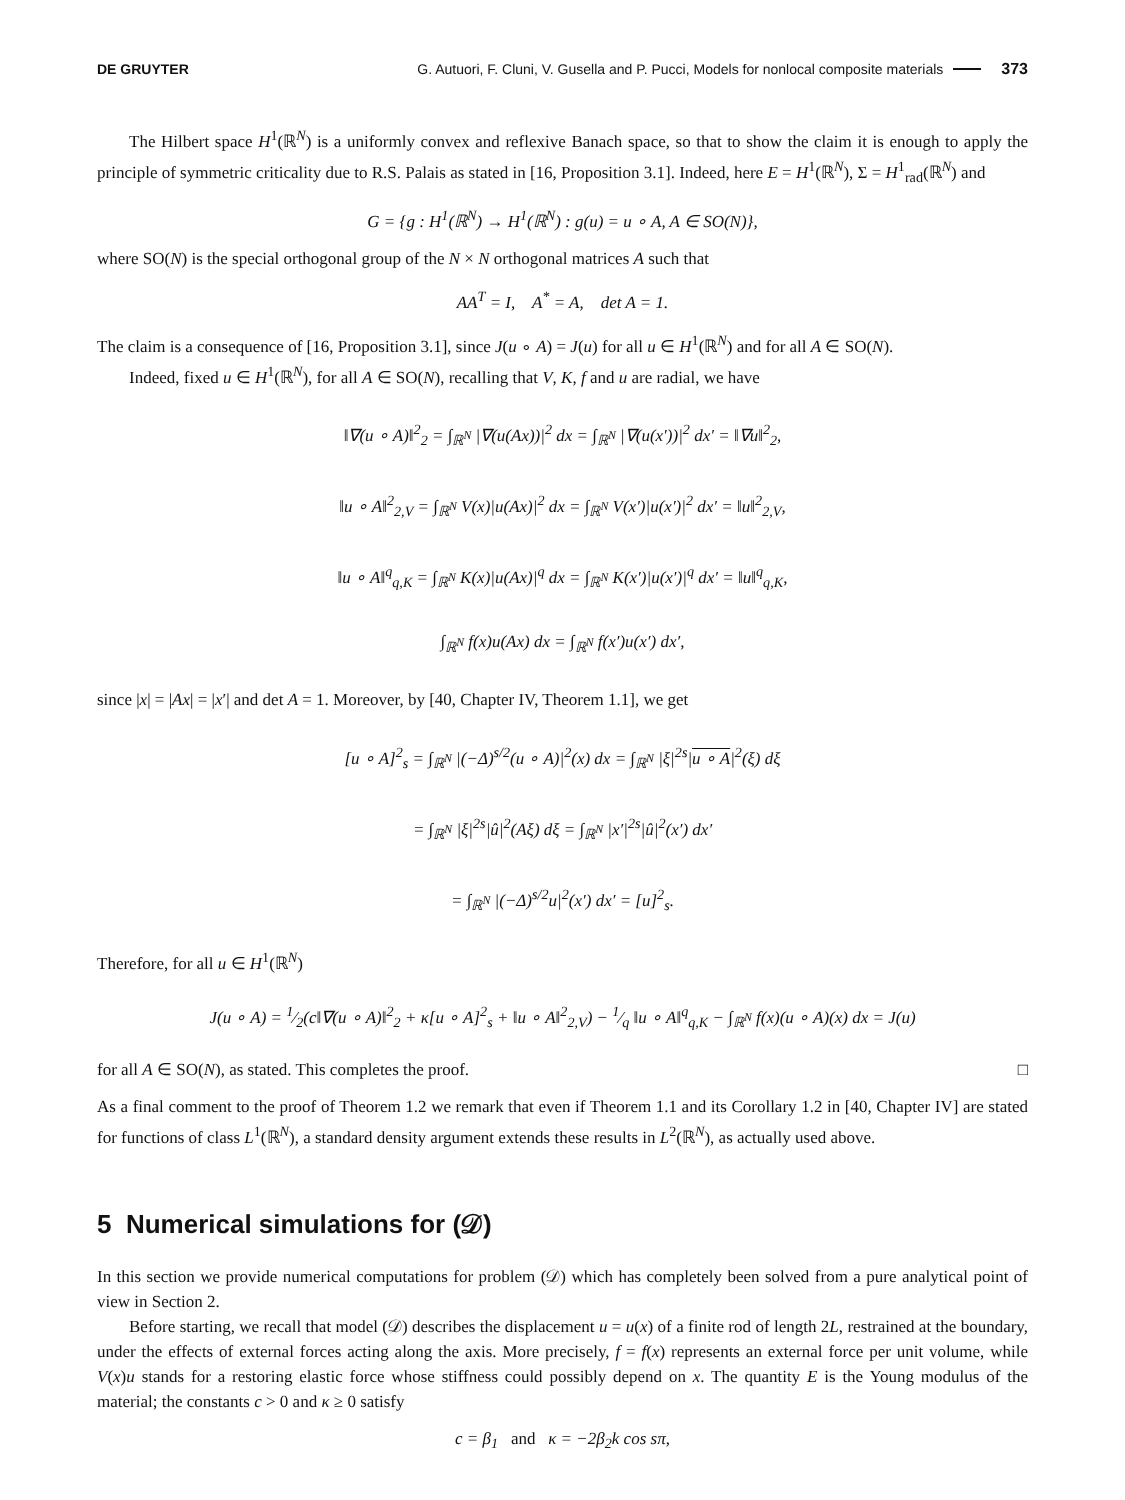DE GRUYTER G. Autuori, F. Cluni, V. Gusella and P. Pucci, Models for nonlocal composite materials 373
The Hilbert space H<sup>1</sup>(ℝ<sup>N</sup>) is a uniformly convex and reflexive Banach space, so that to show the claim it is enough to apply the principle of symmetric criticality due to R.S. Palais as stated in [16, Proposition 3.1]. Indeed, here E = H<sup>1</sup>(ℝ<sup>N</sup>), Σ = H<sup>1</sup><sub>rad</sub>(ℝ<sup>N</sup>) and
G = {g : H<sup>1</sup>(ℝ<sup>N</sup>) → H<sup>1</sup>(ℝ<sup>N</sup>) : g(u) = u ∘ A, A ∈ SO(N)},
where SO(N) is the special orthogonal group of the N × N orthogonal matrices A such that
AA<sup>T</sup> = I, A<sup>*</sup> = A, det A = 1.
The claim is a consequence of [16, Proposition 3.1], since J(u ∘ A) = J(u) for all u ∈ H<sup>1</sup>(ℝ<sup>N</sup>) and for all A ∈ SO(N).
Indeed, fixed u ∈ H<sup>1</sup>(ℝ<sup>N</sup>), for all A ∈ SO(N), recalling that V, K, f and u are radial, we have
‖∇(u ∘ A)‖<sup>2</sup><sub>2</sub> = ∫<sub>ℝ<sup>N</sup></sub> |∇(u(Ax))|<sup>2</sup> dx = ∫<sub>ℝ<sup>N</sup></sub> |∇(u(x′))|<sup>2</sup> dx′ = ‖∇u‖<sup>2</sup><sub>2</sub>,
‖u ∘ A‖<sup>2</sup><sub>2,V</sub> = ∫<sub>ℝ<sup>N</sup></sub> V(x)|u(Ax)|<sup>2</sup> dx = ∫<sub>ℝ<sup>N</sup></sub> V(x′)|u(x′)|<sup>2</sup> dx′ = ‖u‖<sup>2</sup><sub>2,V</sub>,
‖u ∘ A‖<sup>q</sup><sub>q,K</sub> = ∫<sub>ℝ<sup>N</sup></sub> K(x)|u(Ax)|<sup>q</sup> dx = ∫<sub>ℝ<sup>N</sup></sub> K(x′)|u(x′)|<sup>q</sup> dx′ = ‖u‖<sup>q</sup><sub>q,K</sub>,
∫<sub>ℝ<sup>N</sup></sub> f(x)u(Ax) dx = ∫<sub>ℝ<sup>N</sup></sub> f(x′)u(x′) dx′,
since |x| = |Ax| = |x′| and det A = 1. Moreover, by [40, Chapter IV, Theorem 1.1], we get
[u ∘ A]<sup>2</sup><sub>s</sub> = ∫<sub>ℝ<sup>N</sup></sub> |(−Δ)<sup>s/2</sup>(u ∘ A)|<sup>2</sup>(x) dx = ∫<sub>ℝ<sup>N</sup></sub> |ξ|<sup>2s</sup>|u ∘ A|<sup>2</sup>(ξ) dξ
= ∫<sub>ℝ<sup>N</sup></sub> |ξ|<sup>2s</sup>|û|<sup>2</sup>(Aξ) dξ = ∫<sub>ℝ<sup>N</sup></sub> |x′|<sup>2s</sup>|û|<sup>2</sup>(x′) dx′
= ∫<sub>ℝ<sup>N</sup></sub> |(−Δ)<sup>s/2</sup>u|<sup>2</sup>(x′) dx′ = [u]<sup>2</sup><sub>s</sub>.
Therefore, for all u ∈ H<sup>1</sup>(ℝ<sup>N</sup>)
J(u ∘ A) = 1⁄2(c‖∇(u ∘ A)‖<sup>2</sup><sub>2</sub> + κ[u ∘ A]<sup>2</sup><sub>s</sub> + ‖u ∘ A‖<sup>2</sup><sub>2,V</sub>) − 1⁄q ‖u ∘ A‖<sup>q</sup><sub>q,K</sub> − ∫<sub>ℝ<sup>N</sup></sub> f(x)(u ∘ A)(x) dx = J(u)
for all A ∈ SO(N), as stated. This completes the proof. □
As a final comment to the proof of Theorem 1.2 we remark that even if Theorem 1.1 and its Corollary 1.2 in [40, Chapter IV] are stated for functions of class L<sup>1</sup>(ℝ<sup>N</sup>), a standard density argument extends these results in L<sup>2</sup>(ℝ<sup>N</sup>), as actually used above.
5 Numerical simulations for (𝒟)
In this section we provide numerical computations for problem (𝒟) which has completely been solved from a pure analytical point of view in Section 2.
Before starting, we recall that model (𝒟) describes the displacement u = u(x) of a finite rod of length 2L, restrained at the boundary, under the effects of external forces acting along the axis. More precisely, f = f(x) represents an external force per unit volume, while V(x)u stands for a restoring elastic force whose stiffness could possibly depend on x. The quantity E is the Young modulus of the material; the constants c > 0 and κ ≥ 0 satisfy
c = β<sub>1</sub> and κ = −2β<sub>2</sub>k cos sπ,